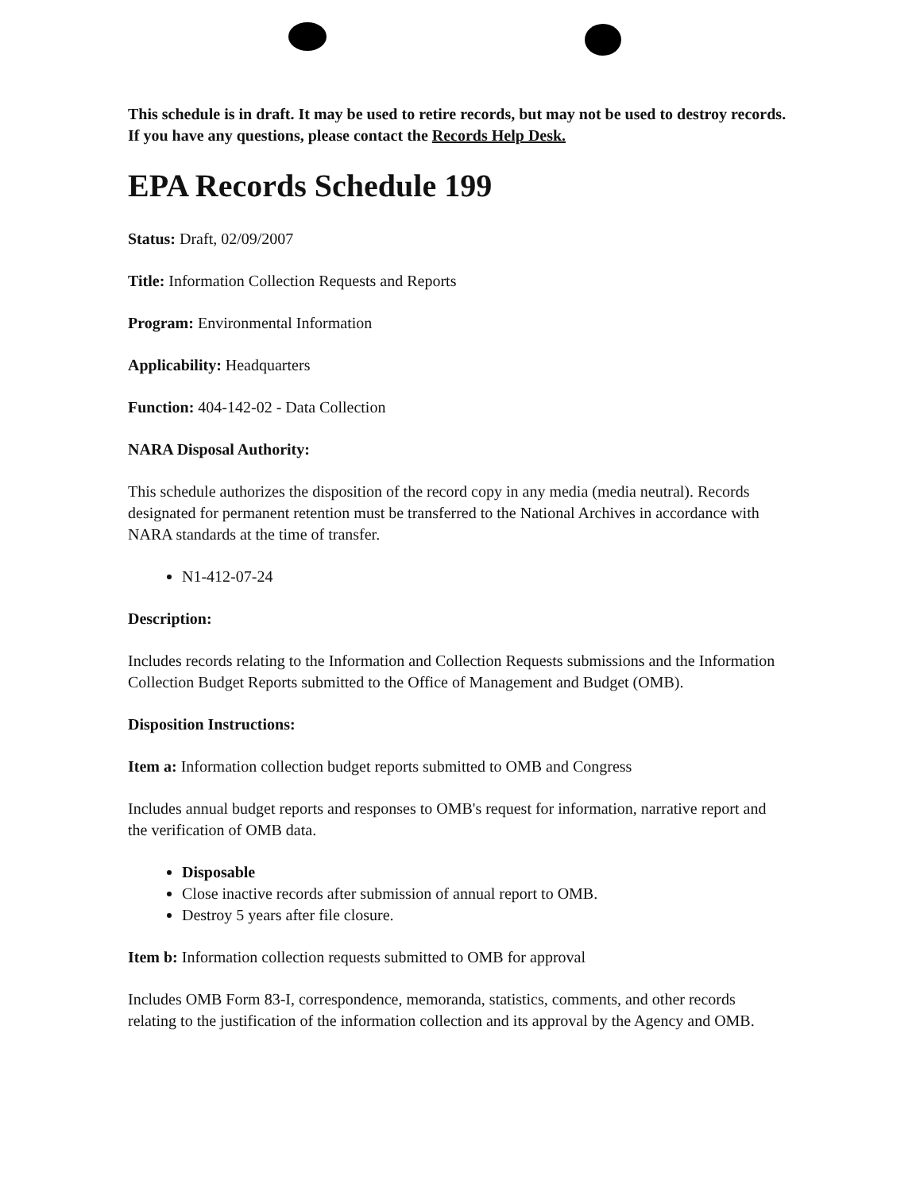This schedule is in draft. It may be used to retire records, but may not be used to destroy records. If you have any questions, please contact the Records Help Desk.
EPA Records Schedule 199
Status: Draft, 02/09/2007
Title: Information Collection Requests and Reports
Program: Environmental Information
Applicability: Headquarters
Function: 404-142-02 - Data Collection
NARA Disposal Authority:
This schedule authorizes the disposition of the record copy in any media (media neutral). Records designated for permanent retention must be transferred to the National Archives in accordance with NARA standards at the time of transfer.
N1-412-07-24
Description:
Includes records relating to the Information and Collection Requests submissions and the Information Collection Budget Reports submitted to the Office of Management and Budget (OMB).
Disposition Instructions:
Item a: Information collection budget reports submitted to OMB and Congress
Includes annual budget reports and responses to OMB's request for information, narrative report and the verification of OMB data.
Disposable
Close inactive records after submission of annual report to OMB.
Destroy 5 years after file closure.
Item b: Information collection requests submitted to OMB for approval
Includes OMB Form 83-I, correspondence, memoranda, statistics, comments, and other records relating to the justification of the information collection and its approval by the Agency and OMB.